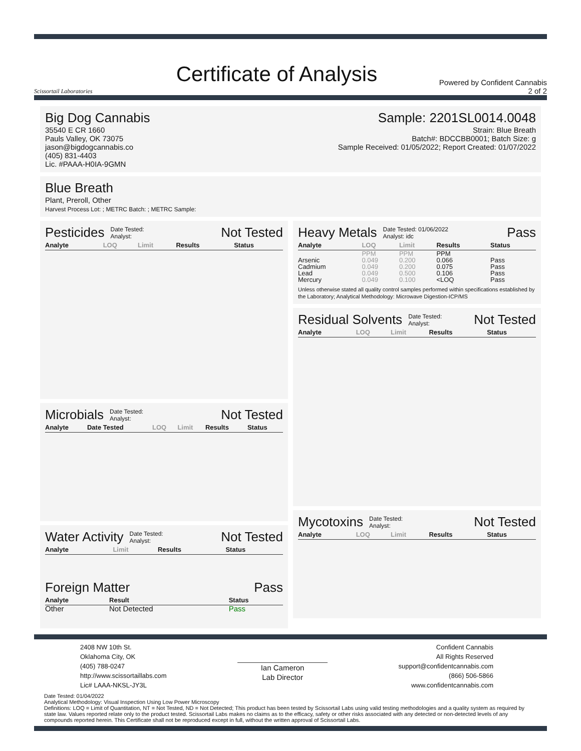Scissortail Laboratories
Certificate of Analysis
Powered by Confident Cannabis
2 of 2
Big Dog Cannabis
35540 E CR 1660
Pauls Valley, OK 73075
jason@bigdogcannabis.co
(405) 831-4403
Lic. #PAAA-H0IA-9GMN
Sample: 2201SL0014.0048
Strain: Blue Breath
Batch#: BDCCBB0001; Batch Size: g
Sample Received: 01/05/2022; Report Created: 01/07/2022
Blue Breath
Plant, Preroll, Other
Harvest Process Lot: ; METRC Batch: ; METRC Sample:
Pesticides
Date Tested:
Analyst:
Not Tested
| Analyte | LOQ | Limit | Results | Status |
| --- | --- | --- | --- | --- |
Microbials
Date Tested:
Analyst:
Not Tested
| Analyte | Date Tested | LOQ | Limit | Results | Status |
| --- | --- | --- | --- | --- | --- |
Water Activity
Date Tested:
Analyst:
Not Tested
| Analyte | Limit | Results | Status |
| --- | --- | --- | --- |
Foreign Matter Pass
| Analyte | Result | Status |
| --- | --- | --- |
| Other | Not Detected | Pass |
Heavy Metals
Date Tested: 01/06/2022
Analyst: idc
Pass
| Analyte | LOQ | Limit | Results | Status |
| --- | --- | --- | --- | --- |
| | PPM | PPM | PPM | |
| Arsenic | 0.049 | 0.200 | 0.066 | Pass |
| Cadmium | 0.049 | 0.200 | 0.075 | Pass |
| Lead | 0.049 | 0.500 | 0.106 | Pass |
| Mercury | 0.049 | 0.100 | <LOQ | Pass |
Unless otherwise stated all quality control samples performed within specifications established by the Laboratory; Analytical Methodology: Microwave Digestion-ICP/MS
Residual Solvents
Date Tested:
Analyst:
Not Tested
| Analyte | LOQ | Limit | Results | Status |
| --- | --- | --- | --- | --- |
Mycotoxins
Date Tested:
Analyst:
Not Tested
| Analyte | LOQ | Limit | Results | Status |
| --- | --- | --- | --- | --- |
2408 NW 10th St.
Oklahoma City, OK
(405) 788-0247
http://www.scissortaillabs.com
Lic# LAAA-NKSL-JY3L
Ian Cameron
Lab Director
Confident Cannabis
All Rights Reserved
support@confidentcannabis.com
(866) 506-5866
www.confidentcannabis.com
Date Tested: 01/04/2022
Analytical Methodology: Visual Inspection Using Low Power Microscopy
Definitions: LOQ = Limit of Quantitation, NT = Not Tested, ND = Not Detected; This product has been tested by Scissortail Labs using valid testing methodologies and a quality system as required by state law. Values reported relate only to the product tested. Scissortail Labs makes no claims as to the efficacy, safety or other risks associated with any detected or non-detected levels of any compounds reported herein. This Certificate shall not be reproduced except in full, without the written approval of Scissortail Labs.